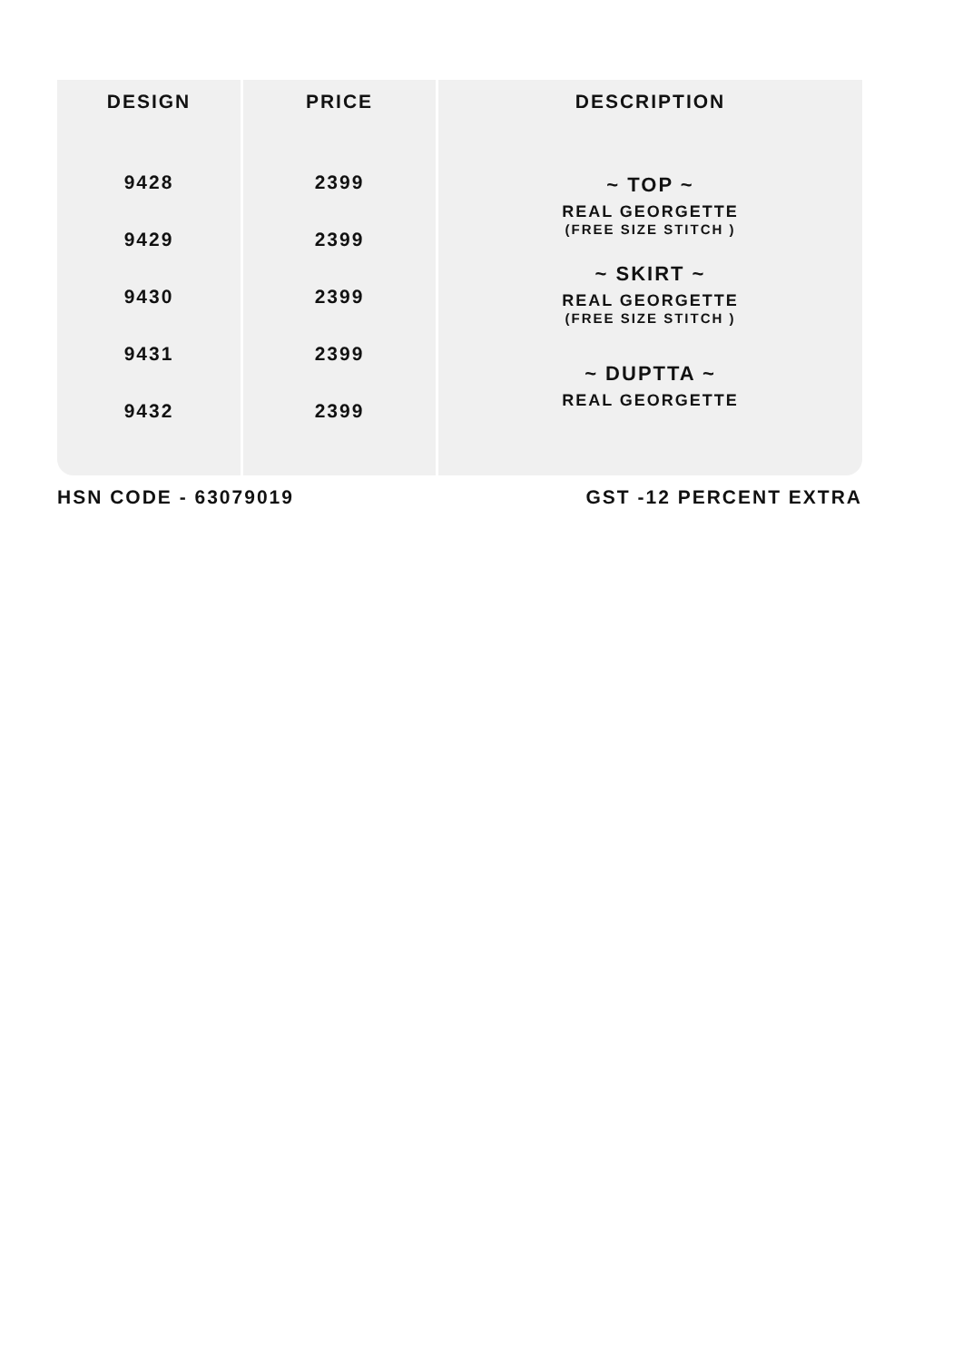| DESIGN | PRICE | DESCRIPTION |
| --- | --- | --- |
| 9428 9429 9430 9431 9432 | 2399 2399 2399 2399 2399 | ~ TOP ~ REAL GEORGETTE (FREE SIZE STITCH ) ~ SKIRT ~ REAL GEORGETTE (FREE SIZE STITCH ) ~ DUPTTA ~ REAL GEORGETTE |
HSN CODE - 63079019 GST -12 PERCENT EXTRA